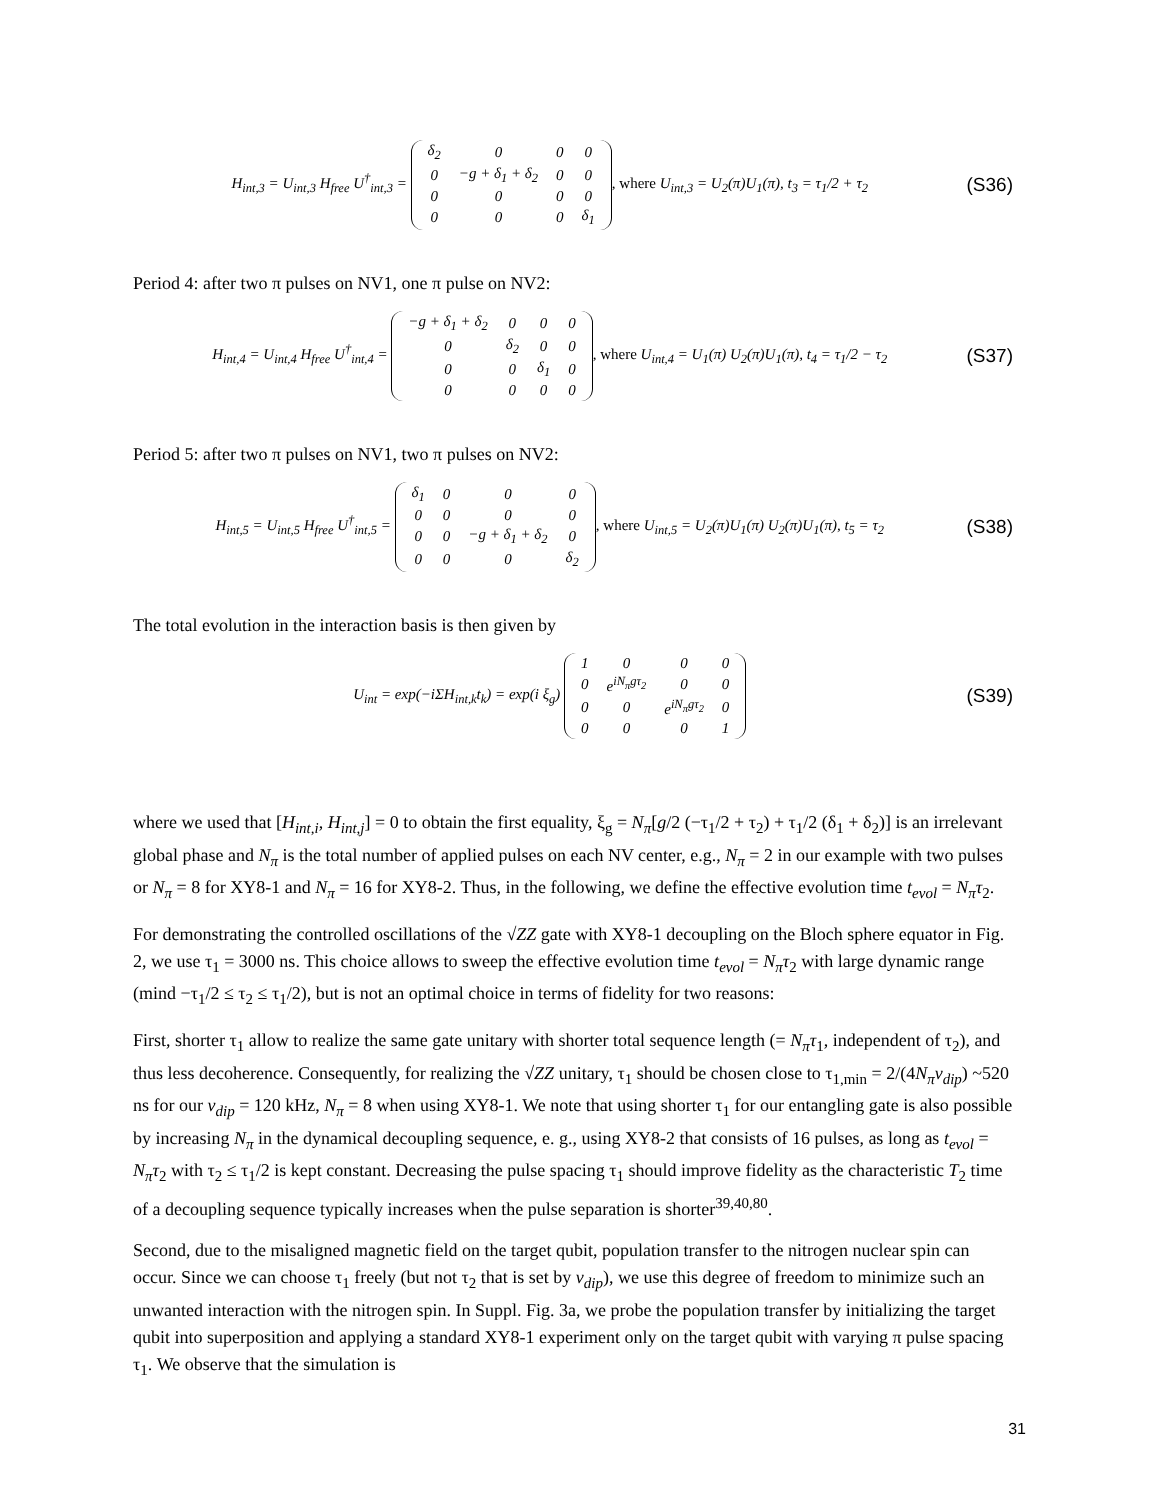H<sub>int,3</sub> = U<sub>int,3</sub> H<sub>free</sub> U<sup>†</sup><sub>int,3</sub> =
| δ<sub>2</sub> | 0 | 0 | 0 |
| 0 | −g + δ<sub>1</sub> + δ<sub>2</sub> | 0 | 0 |
| 0 | 0 | 0 | 0 |
| 0 | 0 | 0 | δ<sub>1</sub> |
, where U<sub>int,3</sub> = U<sub>2</sub>(π)U<sub>1</sub>(π), t<sub>3</sub> = τ<sub>1</sub>/2 + τ<sub>2</sub>
(S36)
Period 4: after two π pulses on NV1, one π pulse on NV2:
H<sub>int,4</sub> = U<sub>int,4</sub> H<sub>free</sub> U<sup>†</sup><sub>int,4</sub> =
| −g + δ<sub>1</sub> + δ<sub>2</sub> | 0 | 0 | 0 |
| 0 | δ<sub>2</sub> | 0 | 0 |
| 0 | 0 | δ<sub>1</sub> | 0 |
| 0 | 0 | 0 | 0 |
, where U<sub>int,4</sub> = U<sub>1</sub>(π) U<sub>2</sub>(π)U<sub>1</sub>(π), t<sub>4</sub> = τ<sub>1</sub>/2 − τ<sub>2</sub>
(S37)
Period 5: after two π pulses on NV1, two π pulses on NV2:
H<sub>int,5</sub> = U<sub>int,5</sub> H<sub>free</sub> U<sup>†</sup><sub>int,5</sub> =
| δ<sub>1</sub> | 0 | 0 | 0 |
| 0 | 0 | 0 | 0 |
| 0 | 0 | −g + δ<sub>1</sub> + δ<sub>2</sub> | 0 |
| 0 | 0 | 0 | δ<sub>2</sub> |
, where U<sub>int,5</sub> = U<sub>2</sub>(π)U<sub>1</sub>(π) U<sub>2</sub>(π)U<sub>1</sub>(π), t<sub>5</sub> = τ<sub>2</sub>
(S38)
The total evolution in the interaction basis is then given by
U<sub>int</sub> = exp(−iΣH<sub>int,k</sub>t<sub>k</sub>) = exp(i ξ<sub>g</sub>)
| 1 | 0 | 0 | 0 |
| 0 | e<sup>iN<sub>π</sub>gτ<sub>2</sub></sup> | 0 | 0 |
| 0 | 0 | e<sup>iN<sub>π</sub>gτ<sub>2</sub></sup> | 0 |
| 0 | 0 | 0 | 1 |
(S39)
where we used that [H<sub>int,i</sub>, H<sub>int,j</sub>] = 0 to obtain the first equality, ξ<sub>g</sub> = N<sub>π</sub>[g/2 (−τ<sub>1</sub>/2 + τ<sub>2</sub>) + τ<sub>1</sub>/2 (δ<sub>1</sub> + δ<sub>2</sub>)] is an irrelevant global phase and N<sub>π</sub> is the total number of applied pulses on each NV center, e.g., N<sub>π</sub> = 2 in our example with two pulses or N<sub>π</sub> = 8 for XY8-1 and N<sub>π</sub> = 16 for XY8-2. Thus, in the following, we define the effective evolution time t<sub>evol</sub> = N<sub>π</sub>τ<sub>2</sub>.
For demonstrating the controlled oscillations of the √ZZ gate with XY8-1 decoupling on the Bloch sphere equator in Fig. 2, we use τ<sub>1</sub> = 3000 ns. This choice allows to sweep the effective evolution time t<sub>evol</sub> = N<sub>π</sub>τ<sub>2</sub> with large dynamic range (mind −τ<sub>1</sub>/2 ≤ τ<sub>2</sub> ≤ τ<sub>1</sub>/2), but is not an optimal choice in terms of fidelity for two reasons:
First, shorter τ<sub>1</sub> allow to realize the same gate unitary with shorter total sequence length (= N<sub>π</sub>τ<sub>1</sub>, independent of τ<sub>2</sub>), and thus less decoherence. Consequently, for realizing the √ZZ unitary, τ<sub>1</sub> should be chosen close to τ<sub>1,min</sub> = 2/(4N<sub>π</sub>ν<sub>dip</sub>) ~520 ns for our ν<sub>dip</sub> = 120 kHz, N<sub>π</sub> = 8 when using XY8-1. We note that using shorter τ<sub>1</sub> for our entangling gate is also possible by increasing N<sub>π</sub> in the dynamical decoupling sequence, e. g., using XY8-2 that consists of 16 pulses, as long as t<sub>evol</sub> = N<sub>π</sub>τ<sub>2</sub> with τ<sub>2</sub> ≤ τ<sub>1</sub>/2 is kept constant. Decreasing the pulse spacing τ<sub>1</sub> should improve fidelity as the characteristic T<sub>2</sub> time of a decoupling sequence typically increases when the pulse separation is shorter<sup>39,40,80</sup>.
Second, due to the misaligned magnetic field on the target qubit, population transfer to the nitrogen nuclear spin can occur. Since we can choose τ<sub>1</sub> freely (but not τ<sub>2</sub> that is set by ν<sub>dip</sub>), we use this degree of freedom to minimize such an unwanted interaction with the nitrogen spin. In Suppl. Fig. 3a, we probe the population transfer by initializing the target qubit into superposition and applying a standard XY8-1 experiment only on the target qubit with varying π pulse spacing τ<sub>1</sub>. We observe that the simulation is
31